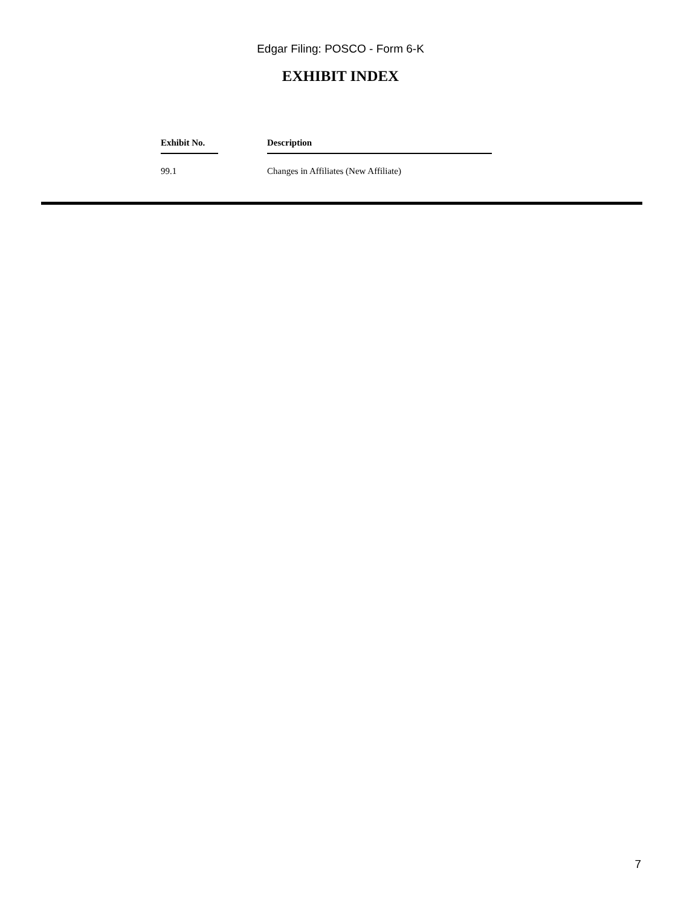Edgar Filing: POSCO - Form 6-K
EXHIBIT INDEX
| Exhibit No. | Description |
| --- | --- |
| 99.1 | Changes in Affiliates (New Affiliate) |
7